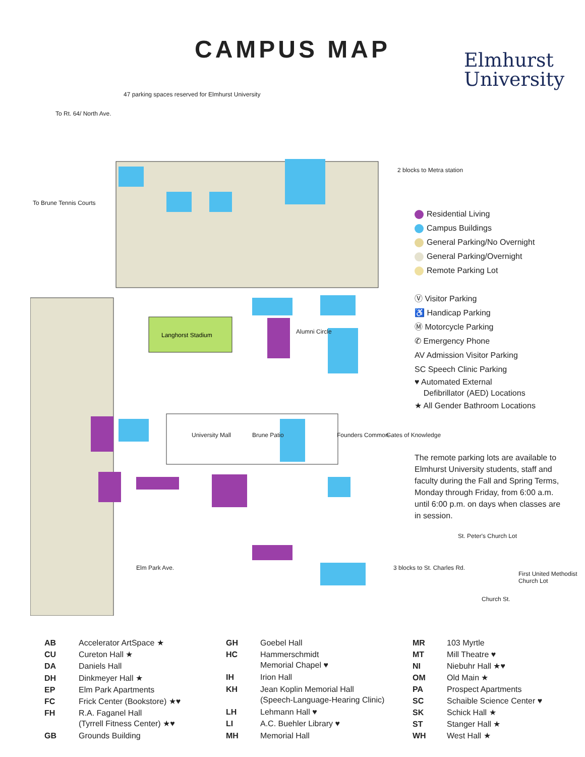CAMPUS MAP
Elmhurst
University
Langhorst Stadium
To Rt. 64/ North Ave.
47 parking spaces reserved for Elmhurst University
2 blocks to Metra station
To Brune Tennis Courts
University Mall Brune Patio Founders Common Gates of Knowledge
3 blocks to St. Charles Rd.
St. Peter's Church Lot
First United Methodist Church Lot
Church St.
Elm Park Ave.
Alumni Circle
Residential Living
Campus Buildings
General Parking/No Overnight
General Parking/Overnight
Remote Parking Lot
Ⓥ Visitor Parking
♿ Handicap Parking
Ⓜ Motorcycle Parking
✆ Emergency Phone
AV Admission Visitor Parking
SC Speech Clinic Parking
♥ Automated External
Defibrillator (AED) Locations
★ All Gender Bathroom Locations
The remote parking lots are available to Elmhurst University students, staff and faculty during the Fall and Spring Terms, Monday through Friday, from 6:00 a.m. until 6:00 p.m. on days when classes are in session.
| AB | Accelerator ArtSpace ★ |
| CU | Cureton Hall ★ |
| DA | Daniels Hall |
| DH | Dinkmeyer Hall ★ |
| EP | Elm Park Apartments |
| FC | Frick Center (Bookstore) ★♥ |
| FH | R.A. Faganel Hall (Tyrrell Fitness Center) ★♥ |
| GB | Grounds Building |
| GH | Goebel Hall |
| HC | Hammerschmidt Memorial Chapel ♥ |
| IH | Irion Hall |
| KH | Jean Koplin Memorial Hall (Speech-Language-Hearing Clinic) |
| LH | Lehmann Hall ♥ |
| LI | A.C. Buehler Library ♥ |
| MH | Memorial Hall |
| MR | 103 Myrtle |
| MT | Mill Theatre ♥ |
| NI | Niebuhr Hall ★♥ |
| OM | Old Main ★ |
| PA | Prospect Apartments |
| SC | Schaible Science Center ♥ |
| SK | Schick Hall ★ |
| ST | Stanger Hall ★ |
| WH | West Hall ★ |